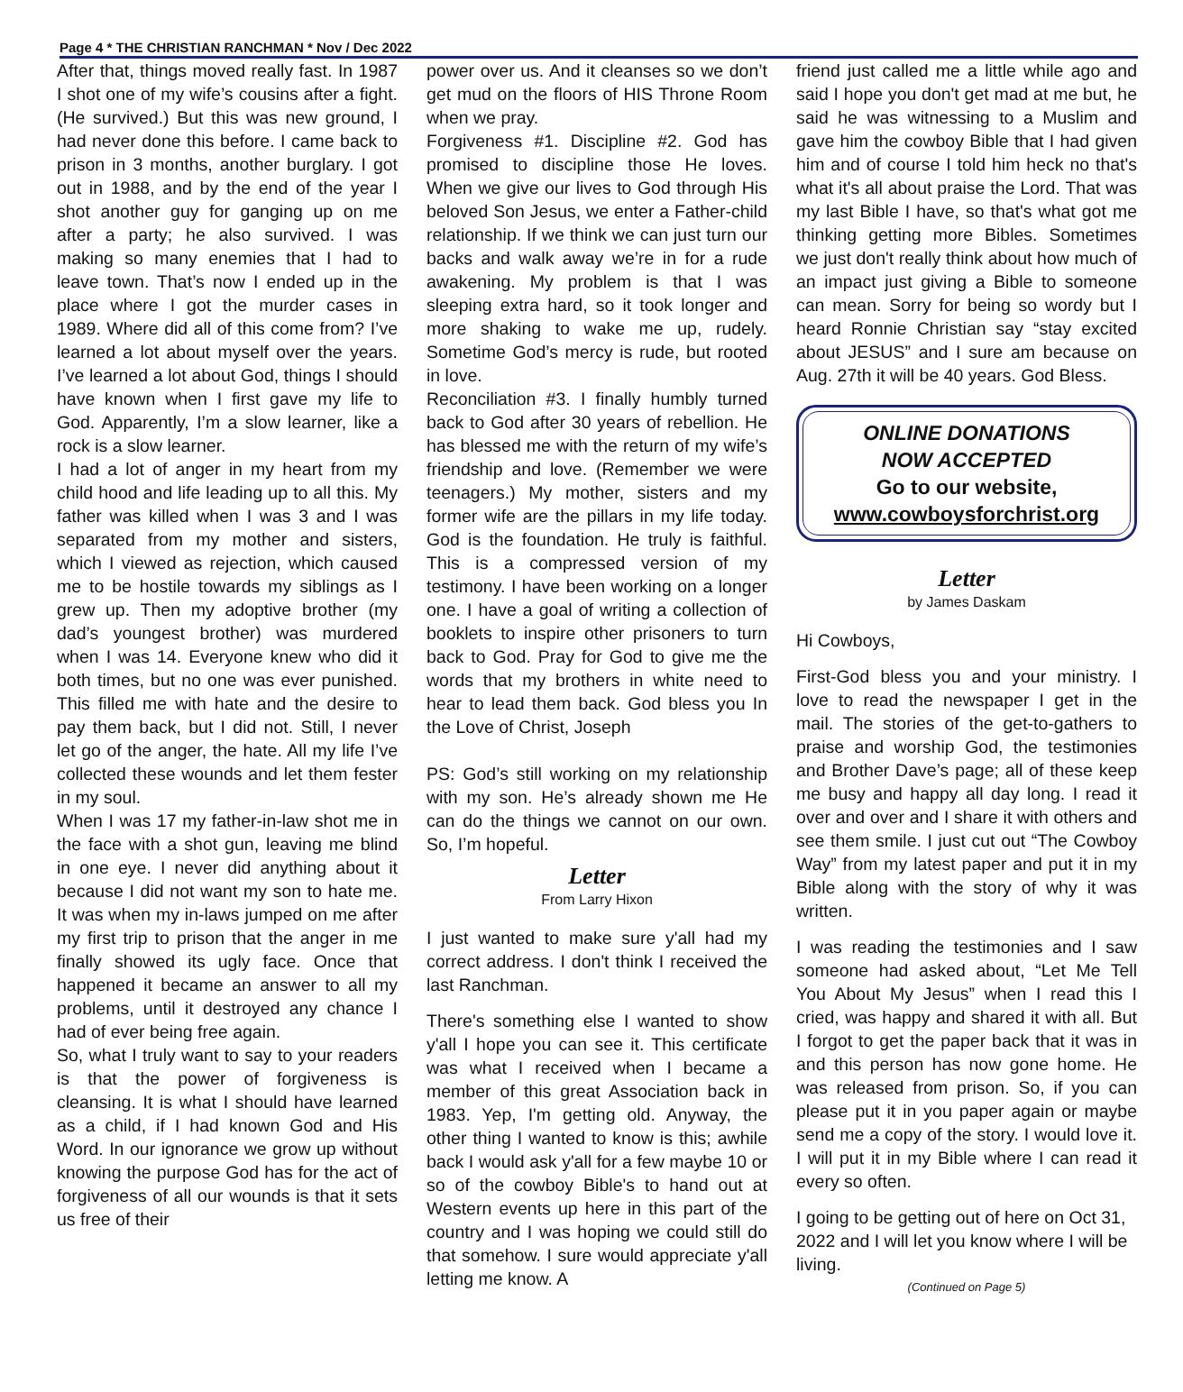Page 4 * THE CHRISTIAN RANCHMAN * Nov / Dec 2022
After that, things moved really fast. In 1987 I shot one of my wife’s cousins after a fight. (He survived.) But this was new ground, I had never done this before. I came back to prison in 3 months, another burglary. I got out in 1988, and by the end of the year I shot another guy for ganging up on me after a party; he also survived. I was making so many enemies that I had to leave town. That’s now I ended up in the place where I got the murder cases in 1989. Where did all of this come from? I’ve learned a lot about myself over the years. I’ve learned a lot about God, things I should have known when I first gave my life to God. Apparently, I’m a slow learner, like a rock is a slow learner.
I had a lot of anger in my heart from my child hood and life leading up to all this. My father was killed when I was 3 and I was separated from my mother and sisters, which I viewed as rejection, which caused me to be hostile towards my siblings as I grew up. Then my adoptive brother (my dad’s youngest brother) was murdered when I was 14. Everyone knew who did it both times, but no one was ever punished. This filled me with hate and the desire to pay them back, but I did not. Still, I never let go of the anger, the hate. All my life I’ve collected these wounds and let them fester in my soul.
When I was 17 my father-in-law shot me in the face with a shot gun, leaving me blind in one eye. I never did anything about it because I did not want my son to hate me. It was when my in-laws jumped on me after my first trip to prison that the anger in me finally showed its ugly face. Once that happened it became an answer to all my problems, until it destroyed any chance I had of ever being free again.
So, what I truly want to say to your readers is that the power of forgiveness is cleansing. It is what I should have learned as a child, if I had known God and His Word. In our ignorance we grow up without knowing the purpose God has for the act of forgiveness of all our wounds is that it sets us free of their
power over us. And it cleanses so we don’t get mud on the floors of HIS Throne Room when we pray.
Forgiveness #1. Discipline #2. God has promised to discipline those He loves. When we give our lives to God through His beloved Son Jesus, we enter a Father-child relationship. If we think we can just turn our backs and walk away we’re in for a rude awakening. My problem is that I was sleeping extra hard, so it took longer and more shaking to wake me up, rudely. Sometime God’s mercy is rude, but rooted in love.
Reconciliation #3. I finally humbly turned back to God after 30 years of rebellion. He has blessed me with the return of my wife’s friendship and love. (Remember we were teenagers.) My mother, sisters and my former wife are the pillars in my life today. God is the foundation. He truly is faithful. This is a compressed version of my testimony. I have been working on a longer one. I have a goal of writing a collection of booklets to inspire other prisoners to turn back to God. Pray for God to give me the words that my brothers in white need to hear to lead them back. God bless you In the Love of Christ, Joseph
PS: God’s still working on my relationship with my son. He’s already shown me He can do the things we cannot on our own. So, I’m hopeful.
Letter
From Larry Hixon
I just wanted to make sure y'all had my correct address. I don't think I received the last Ranchman.
There's something else I wanted to show y'all I hope you can see it. This certificate was what I received when I became a member of this great Association back in 1983. Yep, I'm getting old. Anyway, the other thing I wanted to know is this; awhile back I would ask y'all for a few maybe 10 or so of the cowboy Bible's to hand out at Western events up here in this part of the country and I was hoping we could still do that somehow. I sure would appreciate y'all letting me know. A
friend just called me a little while ago and said I hope you don't get mad at me but, he said he was witnessing to a Muslim and gave him the cowboy Bible that I had given him and of course I told him heck no that's what it's all about praise the Lord. That was my last Bible I have, so that's what got me thinking getting more Bibles. Sometimes we just don't really think about how much of an impact just giving a Bible to someone can mean. Sorry for being so wordy but I heard Ronnie Christian say “stay excited about JESUS” and I sure am because on Aug. 27th it will be 40 years. God Bless.
ONLINE DONATIONS
NOW ACCEPTED
Go to our website,
www.cowboysforchrist.org
Letter
by James Daskam
Hi Cowboys,
First-God bless you and your ministry. I love to read the newspaper I get in the mail. The stories of the get-to-gathers to praise and worship God, the testimonies and Brother Dave’s page; all of these keep me busy and happy all day long. I read it over and over and I share it with others and see them smile. I just cut out “The Cowboy Way” from my latest paper and put it in my Bible along with the story of why it was written.
I was reading the testimonies and I saw someone had asked about, “Let Me Tell You About My Jesus” when I read this I cried, was happy and shared it with all. But I forgot to get the paper back that it was in and this person has now gone home. He was released from prison. So, if you can please put it in you paper again or maybe send me a copy of the story. I would love it. I will put it in my Bible where I can read it every so often.
I going to be getting out of here on Oct 31, 2022 and I will let you know where I will be living.
(Continued on Page 5)